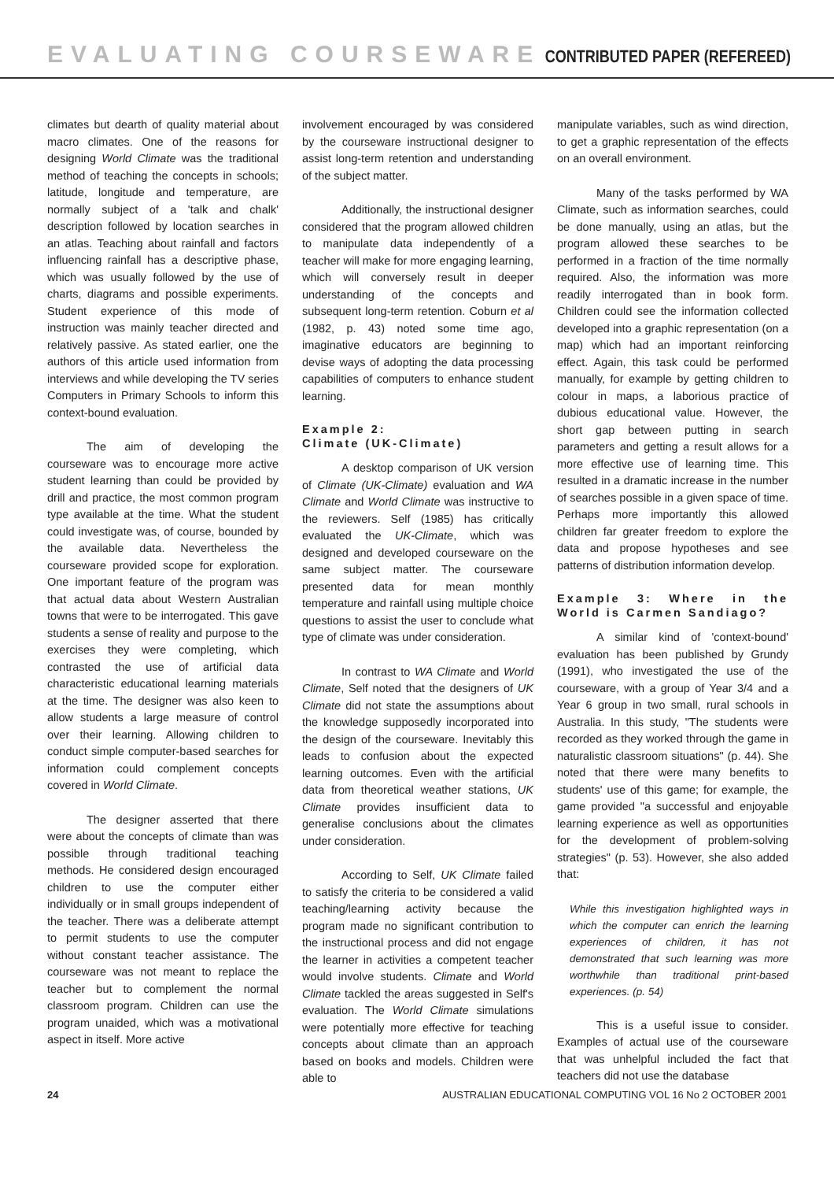EVALUATING COURSEWARE CONTRIBUTED PAPER (REFEREED)
climates but dearth of quality material about macro climates. One of the reasons for designing World Climate was the traditional method of teaching the concepts in schools; latitude, longitude and temperature, are normally subject of a 'talk and chalk' description followed by location searches in an atlas. Teaching about rainfall and factors influencing rainfall has a descriptive phase, which was usually followed by the use of charts, diagrams and possible experiments. Student experience of this mode of instruction was mainly teacher directed and relatively passive. As stated earlier, one the authors of this article used information from interviews and while developing the TV series Computers in Primary Schools to inform this context-bound evaluation.
The aim of developing the courseware was to encourage more active student learning than could be provided by drill and practice, the most common program type available at the time. What the student could investigate was, of course, bounded by the available data. Nevertheless the courseware provided scope for exploration. One important feature of the program was that actual data about Western Australian towns that were to be interrogated. This gave students a sense of reality and purpose to the exercises they were completing, which contrasted the use of artificial data characteristic educational learning materials at the time. The designer was also keen to allow students a large measure of control over their learning. Allowing children to conduct simple computer-based searches for information could complement concepts covered in World Climate.
The designer asserted that there were about the concepts of climate than was possible through traditional teaching methods. He considered design encouraged children to use the computer either individually or in small groups independent of the teacher. There was a deliberate attempt to permit students to use the computer without constant teacher assistance. The courseware was not meant to replace the teacher but to complement the normal classroom program. Children can use the program unaided, which was a motivational aspect in itself. More active
involvement encouraged by was considered by the courseware instructional designer to assist long-term retention and understanding of the subject matter.
Additionally, the instructional designer considered that the program allowed children to manipulate data independently of a teacher will make for more engaging learning, which will conversely result in deeper understanding of the concepts and subsequent long-term retention. Coburn et al (1982, p. 43) noted some time ago, imaginative educators are beginning to devise ways of adopting the data processing capabilities of computers to enhance student learning.
Example 2:
Climate (UK-Climate)
A desktop comparison of UK version of Climate (UK-Climate) evaluation and WA Climate and World Climate was instructive to the reviewers. Self (1985) has critically evaluated the UK-Climate, which was designed and developed courseware on the same subject matter. The courseware presented data for mean monthly temperature and rainfall using multiple choice questions to assist the user to conclude what type of climate was under consideration.
In contrast to WA Climate and World Climate, Self noted that the designers of UK Climate did not state the assumptions about the knowledge supposedly incorporated into the design of the courseware. Inevitably this leads to confusion about the expected learning outcomes. Even with the artificial data from theoretical weather stations, UK Climate provides insufficient data to generalise conclusions about the climates under consideration.
According to Self, UK Climate failed to satisfy the criteria to be considered a valid teaching/learning activity because the program made no significant contribution to the instructional process and did not engage the learner in activities a competent teacher would involve students. Climate and World Climate tackled the areas suggested in Self's evaluation. The World Climate simulations were potentially more effective for teaching concepts about climate than an approach based on books and models. Children were able to
manipulate variables, such as wind direction, to get a graphic representation of the effects on an overall environment.
Many of the tasks performed by WA Climate, such as information searches, could be done manually, using an atlas, but the program allowed these searches to be performed in a fraction of the time normally required. Also, the information was more readily interrogated than in book form. Children could see the information collected developed into a graphic representation (on a map) which had an important reinforcing effect. Again, this task could be performed manually, for example by getting children to colour in maps, a laborious practice of dubious educational value. However, the short gap between putting in search parameters and getting a result allows for a more effective use of learning time. This resulted in a dramatic increase in the number of searches possible in a given space of time. Perhaps more importantly this allowed children far greater freedom to explore the data and propose hypotheses and see patterns of distribution information develop.
Example 3: Where in the World is Carmen Sandiago?
A similar kind of 'context-bound' evaluation has been published by Grundy (1991), who investigated the use of the courseware, with a group of Year 3/4 and a Year 6 group in two small, rural schools in Australia. In this study, "The students were recorded as they worked through the game in naturalistic classroom situations" (p. 44). She noted that there were many benefits to students' use of this game; for example, the game provided "a successful and enjoyable learning experience as well as opportunities for the development of problem-solving strategies" (p. 53). However, she also added that:
While this investigation highlighted ways in which the computer can enrich the learning experiences of children, it has not demonstrated that such learning was more worthwhile than traditional print-based experiences. (p. 54)
This is a useful issue to consider. Examples of actual use of the courseware that was unhelpful included the fact that teachers did not use the database
24 AUSTRALIAN EDUCATIONAL COMPUTING VOL 16 No 2 OCTOBER 2001